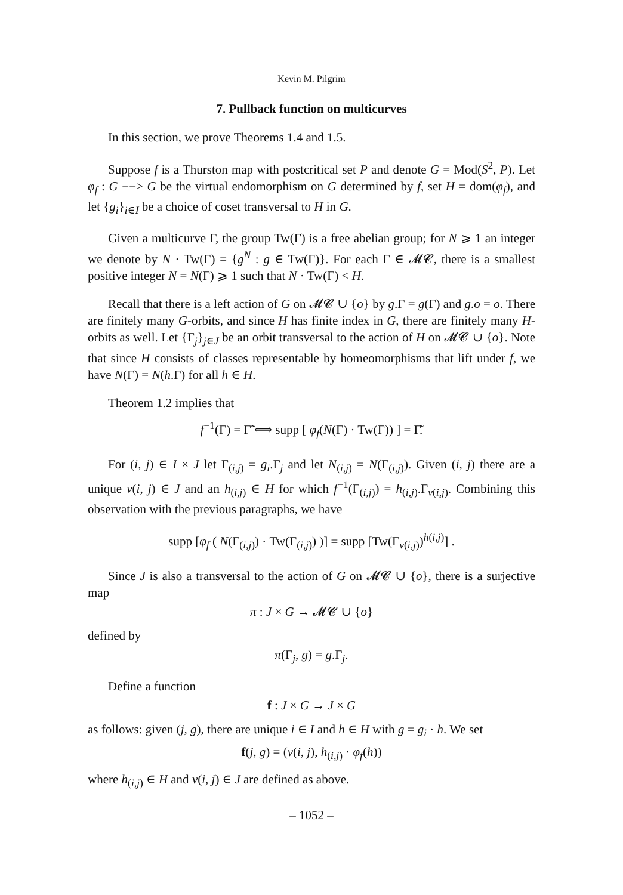Kevin M. Pilgrim
7. Pullback function on multicurves
In this section, we prove Theorems 1.4 and 1.5.
Suppose f is a Thurston map with postcritical set P and denote G = Mod(S<sup>2</sup>, P). Let φ<sub>f</sub> : G −−> G be the virtual endomorphism on G determined by f, set H = dom(φ<sub>f</sub>), and let {g<sub>i</sub>}<sub>i∈I</sub> be a choice of coset transversal to H in G.
Given a multicurve Γ, the group Tw(Γ) is a free abelian group; for N ⩾ 1 an integer we denote by N · Tw(Γ) = {g<sup>N</sup> : g ∈ Tw(Γ)}. For each Γ ∈ 𝓜𝓒, there is a smallest positive integer N = N(Γ) ⩾ 1 such that N · Tw(Γ) < H.
Recall that there is a left action of G on 𝓜𝓒 ∪ {o} by g.Γ = g(Γ) and g.o = o. There are finitely many G-orbits, and since H has finite index in G, there are finitely many H-orbits as well. Let {Γ<sub>j</sub>}<sub>j∈J</sub> be an orbit transversal to the action of H on 𝓜𝓒 ∪ {o}. Note that since H consists of classes representable by homeomorphisms that lift under f, we have N(Γ) = N(h.Γ) for all h ∈ H.
Theorem 1.2 implies that
f<sup>−1</sup>(Γ) = Γ̃ ⟺ supp [ φ<sub>f</sub>(N(Γ) · Tw(Γ)) ] = Γ̃.
For (i, j) ∈ I × J let Γ<sub>(i,j)</sub> = g<sub>i</sub>.Γ<sub>j</sub> and let N<sub>(i,j)</sub> = N(Γ<sub>(i,j)</sub>). Given (i, j) there are a unique ν(i, j) ∈ J and an h<sub>(i,j)</sub> ∈ H for which f<sup>−1</sup>(Γ<sub>(i,j)</sub>) = h<sub>(i,j)</sub>.Γ<sub>ν(i,j)</sub>. Combining this observation with the previous paragraphs, we have
supp [φ<sub>f</sub> ( N(Γ<sub>(i,j)</sub>) · Tw(Γ<sub>(i,j)</sub>) )] = supp [Tw(Γ<sub>ν(i,j)</sub>)<sup>h(i,j)</sup>] .
Since J is also a transversal to the action of G on 𝓜𝓒 ∪ {o}, there is a surjective map
π : J × G → 𝓜𝓒 ∪ {o}
defined by
π(Γ<sub>j</sub>, g) = g.Γ<sub>j</sub>.
Define a function
f : J × G → J × G
as follows: given (j, g), there are unique i ∈ I and h ∈ H with g = g<sub>i</sub> · h. We set
f(j, g) = (ν(i, j), h<sub>(i,j)</sub> · φ<sub>f</sub>(h))
where h<sub>(i,j)</sub> ∈ H and ν(i, j) ∈ J are defined as above.
– 1052 –